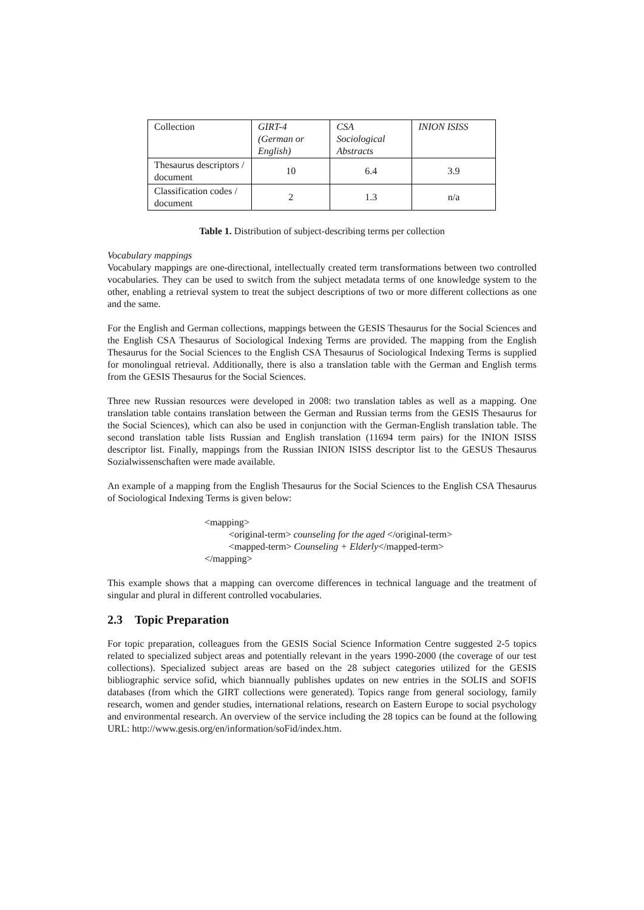| Collection | GIRT-4 (German or English) | CSA Sociological Abstracts | INION ISISS |
| Thesaurus descriptors / document | 10 | 6.4 | 3.9 |
| Classification codes / document | 2 | 1.3 | n/a |
Table 1. Distribution of subject-describing terms per collection
Vocabulary mappings
Vocabulary mappings are one-directional, intellectually created term transformations between two controlled vocabularies. They can be used to switch from the subject metadata terms of one knowledge system to the other, enabling a retrieval system to treat the subject descriptions of two or more different collections as one and the same.
For the English and German collections, mappings between the GESIS Thesaurus for the Social Sciences and the English CSA Thesaurus of Sociological Indexing Terms are provided. The mapping from the English Thesaurus for the Social Sciences to the English CSA Thesaurus of Sociological Indexing Terms is supplied for monolingual retrieval. Additionally, there is also a translation table with the German and English terms from the GESIS Thesaurus for the Social Sciences.
Three new Russian resources were developed in 2008: two translation tables as well as a mapping. One translation table contains translation between the German and Russian terms from the GESIS Thesaurus for the Social Sciences), which can also be used in conjunction with the German-English translation table. The second translation table lists Russian and English translation (11694 term pairs) for the INION ISISS descriptor list. Finally, mappings from the Russian INION ISISS descriptor list to the GESUS Thesaurus Sozialwissenschaften were made available.
An example of a mapping from the English Thesaurus for the Social Sciences to the English CSA Thesaurus of Sociological Indexing Terms is given below:
<mapping>
<original-term> counseling for the aged </original-term>
<mapped-term> Counseling + Elderly</mapped-term>
</mapping>
This example shows that a mapping can overcome differences in technical language and the treatment of singular and plural in different controlled vocabularies.
2.3 Topic Preparation
For topic preparation, colleagues from the GESIS Social Science Information Centre suggested 2-5 topics related to specialized subject areas and potentially relevant in the years 1990-2000 (the coverage of our test collections). Specialized subject areas are based on the 28 subject categories utilized for the GESIS bibliographic service sofid, which biannually publishes updates on new entries in the SOLIS and SOFIS databases (from which the GIRT collections were generated). Topics range from general sociology, family research, women and gender studies, international relations, research on Eastern Europe to social psychology and environmental research. An overview of the service including the 28 topics can be found at the following URL: http://www.gesis.org/en/information/soFid/index.htm.